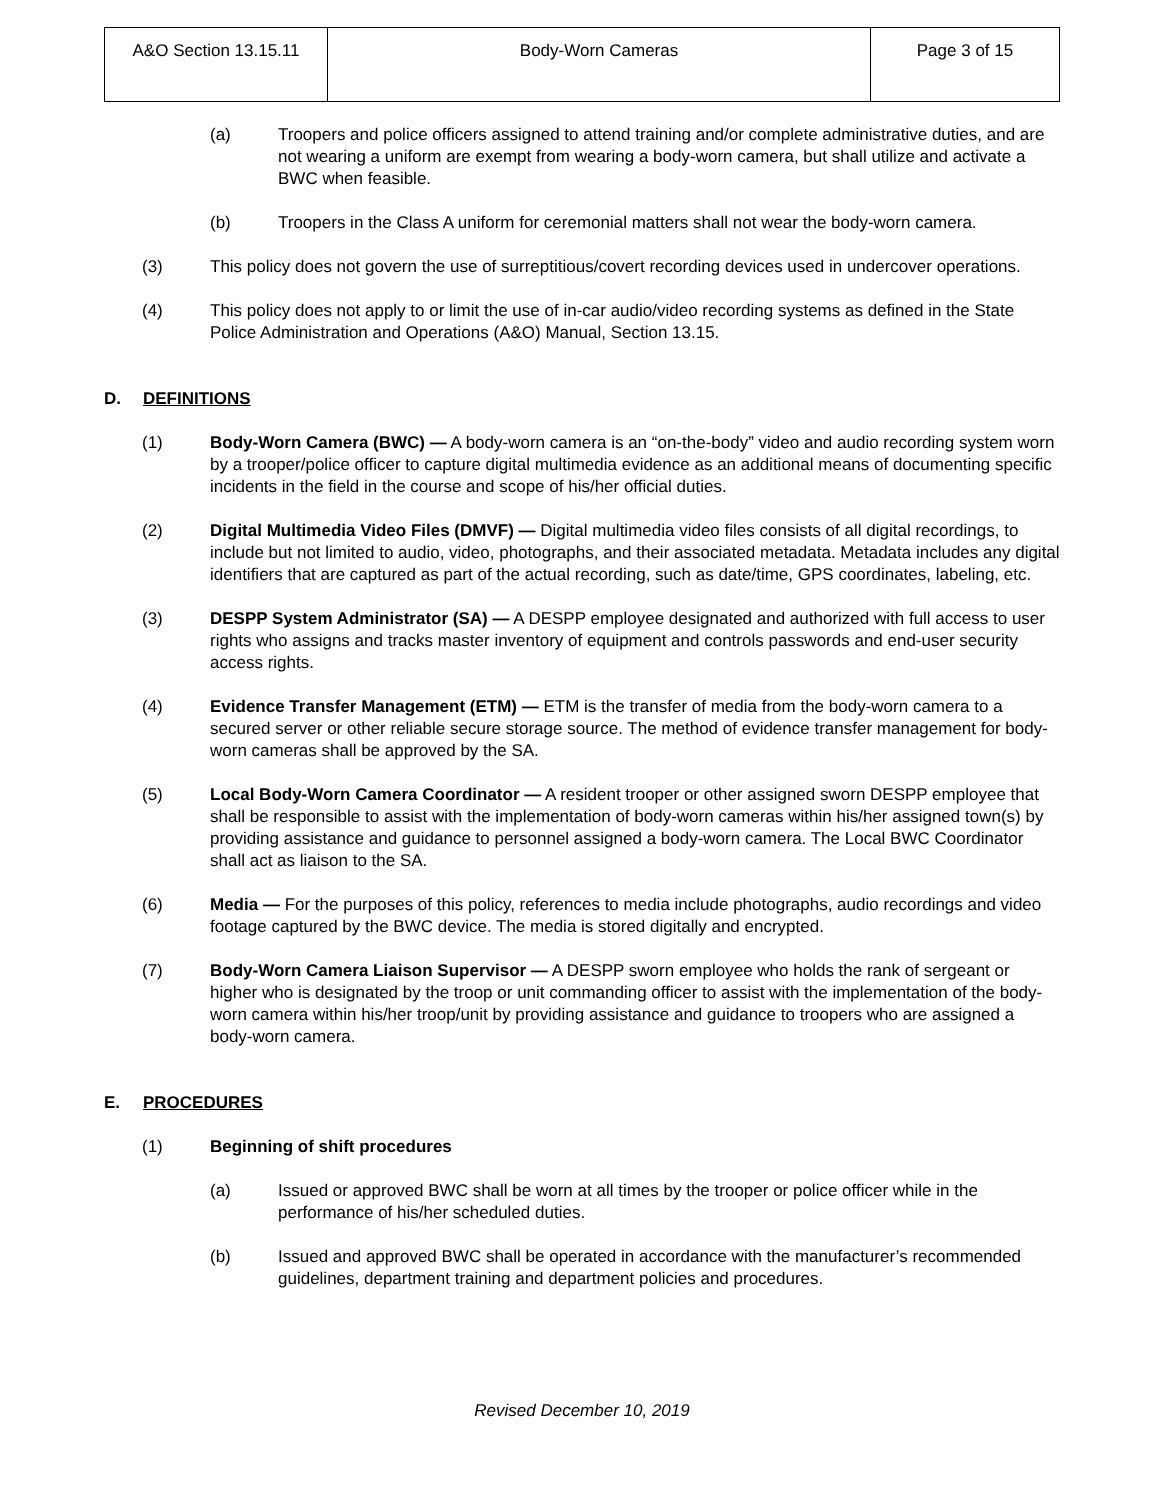| A&O Section 13.15.11 | Body-Worn Cameras | Page 3 of 15 |
(a) Troopers and police officers assigned to attend training and/or complete administrative duties, and are not wearing a uniform are exempt from wearing a body-worn camera, but shall utilize and activate a BWC when feasible.
(b) Troopers in the Class A uniform for ceremonial matters shall not wear the body-worn camera.
(3) This policy does not govern the use of surreptitious/covert recording devices used in undercover operations.
(4) This policy does not apply to or limit the use of in-car audio/video recording systems as defined in the State Police Administration and Operations (A&O) Manual, Section 13.15.
D. DEFINITIONS
(1) Body-Worn Camera (BWC) — A body-worn camera is an “on-the-body” video and audio recording system worn by a trooper/police officer to capture digital multimedia evidence as an additional means of documenting specific incidents in the field in the course and scope of his/her official duties.
(2) Digital Multimedia Video Files (DMVF) — Digital multimedia video files consists of all digital recordings, to include but not limited to audio, video, photographs, and their associated metadata. Metadata includes any digital identifiers that are captured as part of the actual recording, such as date/time, GPS coordinates, labeling, etc.
(3) DESPP System Administrator (SA) — A DESPP employee designated and authorized with full access to user rights who assigns and tracks master inventory of equipment and controls passwords and end-user security access rights.
(4) Evidence Transfer Management (ETM) — ETM is the transfer of media from the body-worn camera to a secured server or other reliable secure storage source. The method of evidence transfer management for body-worn cameras shall be approved by the SA.
(5) Local Body-Worn Camera Coordinator — A resident trooper or other assigned sworn DESPP employee that shall be responsible to assist with the implementation of body-worn cameras within his/her assigned town(s) by providing assistance and guidance to personnel assigned a body-worn camera. The Local BWC Coordinator shall act as liaison to the SA.
(6) Media — For the purposes of this policy, references to media include photographs, audio recordings and video footage captured by the BWC device. The media is stored digitally and encrypted.
(7) Body-Worn Camera Liaison Supervisor — A DESPP sworn employee who holds the rank of sergeant or higher who is designated by the troop or unit commanding officer to assist with the implementation of the body-worn camera within his/her troop/unit by providing assistance and guidance to troopers who are assigned a body-worn camera.
E. PROCEDURES
(1) Beginning of shift procedures
(a) Issued or approved BWC shall be worn at all times by the trooper or police officer while in the performance of his/her scheduled duties.
(b) Issued and approved BWC shall be operated in accordance with the manufacturer’s recommended guidelines, department training and department policies and procedures.
Revised December 10, 2019